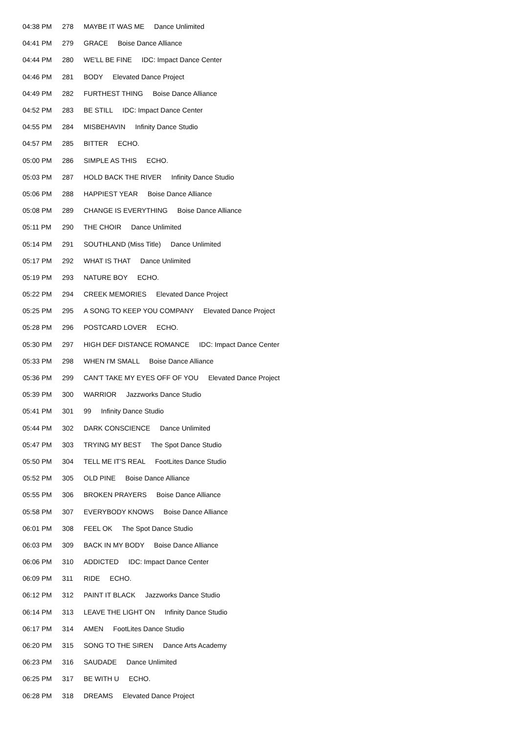| 04:38 PM | 278 | MAYBE IT WAS ME Dance Unlimited |
| 04:41 PM | 279 | GRACE Boise Dance Alliance |
| 04:44 PM | 280 | WE'LL BE FINE IDC: Impact Dance Center |
| 04:46 PM | 281 | BODY Elevated Dance Project |
| 04:49 PM | 282 | FURTHEST THING Boise Dance Alliance |
| 04:52 PM | 283 | BE STILL IDC: Impact Dance Center |
| 04:55 PM | 284 | MISBEHAVIN Infinity Dance Studio |
| 04:57 PM | 285 | BITTER ECHO. |
| 05:00 PM | 286 | SIMPLE AS THIS ECHO. |
| 05:03 PM | 287 | HOLD BACK THE RIVER Infinity Dance Studio |
| 05:06 PM | 288 | HAPPIEST YEAR Boise Dance Alliance |
| 05:08 PM | 289 | CHANGE IS EVERYTHING Boise Dance Alliance |
| 05:11 PM | 290 | THE CHOIR Dance Unlimited |
| 05:14 PM | 291 | SOUTHLAND (Miss Title) Dance Unlimited |
| 05:17 PM | 292 | WHAT IS THAT Dance Unlimited |
| 05:19 PM | 293 | NATURE BOY ECHO. |
| 05:22 PM | 294 | CREEK MEMORIES Elevated Dance Project |
| 05:25 PM | 295 | A SONG TO KEEP YOU COMPANY Elevated Dance Project |
| 05:28 PM | 296 | POSTCARD LOVER ECHO. |
| 05:30 PM | 297 | HIGH DEF DISTANCE ROMANCE IDC: Impact Dance Center |
| 05:33 PM | 298 | WHEN I'M SMALL Boise Dance Alliance |
| 05:36 PM | 299 | CAN'T TAKE MY EYES OFF OF YOU Elevated Dance Project |
| 05:39 PM | 300 | WARRIOR Jazzworks Dance Studio |
| 05:41 PM | 301 | 99 Infinity Dance Studio |
| 05:44 PM | 302 | DARK CONSCIENCE Dance Unlimited |
| 05:47 PM | 303 | TRYING MY BEST The Spot Dance Studio |
| 05:50 PM | 304 | TELL ME IT'S REAL FootLites Dance Studio |
| 05:52 PM | 305 | OLD PINE Boise Dance Alliance |
| 05:55 PM | 306 | BROKEN PRAYERS Boise Dance Alliance |
| 05:58 PM | 307 | EVERYBODY KNOWS Boise Dance Alliance |
| 06:01 PM | 308 | FEEL OK The Spot Dance Studio |
| 06:03 PM | 309 | BACK IN MY BODY Boise Dance Alliance |
| 06:06 PM | 310 | ADDICTED IDC: Impact Dance Center |
| 06:09 PM | 311 | RIDE ECHO. |
| 06:12 PM | 312 | PAINT IT BLACK Jazzworks Dance Studio |
| 06:14 PM | 313 | LEAVE THE LIGHT ON Infinity Dance Studio |
| 06:17 PM | 314 | AMEN FootLites Dance Studio |
| 06:20 PM | 315 | SONG TO THE SIREN Dance Arts Academy |
| 06:23 PM | 316 | SAUDADE Dance Unlimited |
| 06:25 PM | 317 | BE WITH U ECHO. |
| 06:28 PM | 318 | DREAMS Elevated Dance Project |